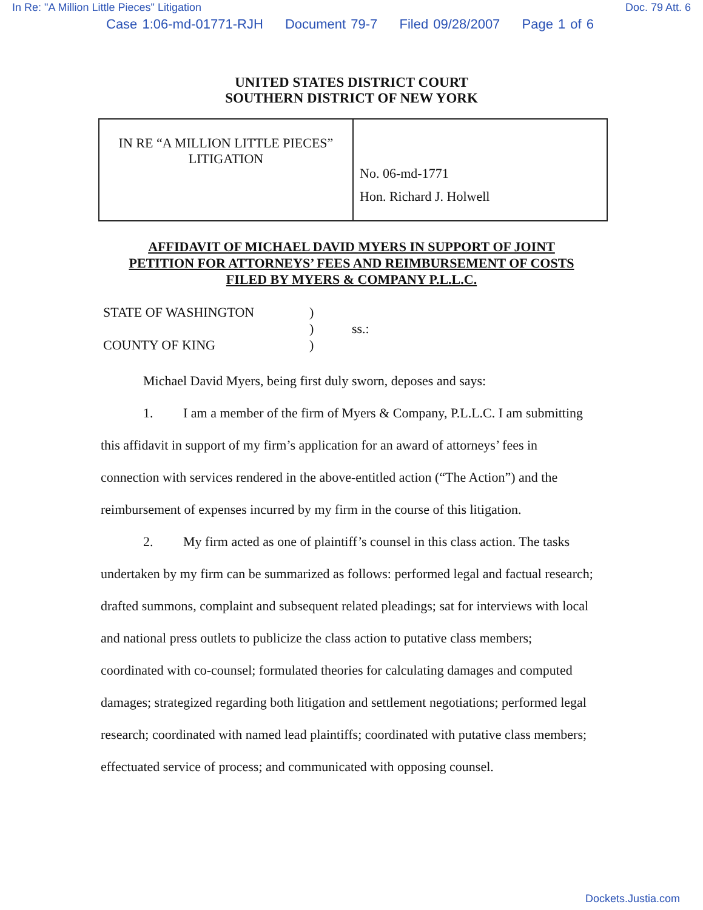In Re: "A Million Little Pieces" Litigation Doc. 79 Att. 6
Case 1:06-md-01771-RJH Document 79-7 Filed 09/28/2007 Page 1 of 6
UNITED STATES DISTRICT COURT
SOUTHERN DISTRICT OF NEW YORK
| IN RE “A MILLION LITTLE PIECES” LITIGATION | No. 06-md-1771 Hon. Richard J. Holwell |
AFFIDAVIT OF MICHAEL DAVID MYERS IN SUPPORT OF JOINT
PETITION FOR ATTORNEYS’ FEES AND REIMBURSEMENT OF COSTS
FILED BY MYERS & COMPANY P.L.L.C.
STATE OF WASHINGTON)
) ss.:
COUNTY OF KING)
Michael David Myers, being first duly sworn, deposes and says:
1. I am a member of the firm of Myers & Company, P.L.L.C. I am submitting this affidavit in support of my firm’s application for an award of attorneys’ fees in connection with services rendered in the above-entitled action (“The Action”) and the reimbursement of expenses incurred by my firm in the course of this litigation.
2. My firm acted as one of plaintiff’s counsel in this class action. The tasks undertaken by my firm can be summarized as follows: performed legal and factual research; drafted summons, complaint and subsequent related pleadings; sat for interviews with local and national press outlets to publicize the class action to putative class members; coordinated with co-counsel; formulated theories for calculating damages and computed damages; strategized regarding both litigation and settlement negotiations; performed legal research; coordinated with named lead plaintiffs; coordinated with putative class members; effectuated service of process; and communicated with opposing counsel.
Dockets.Justia.com